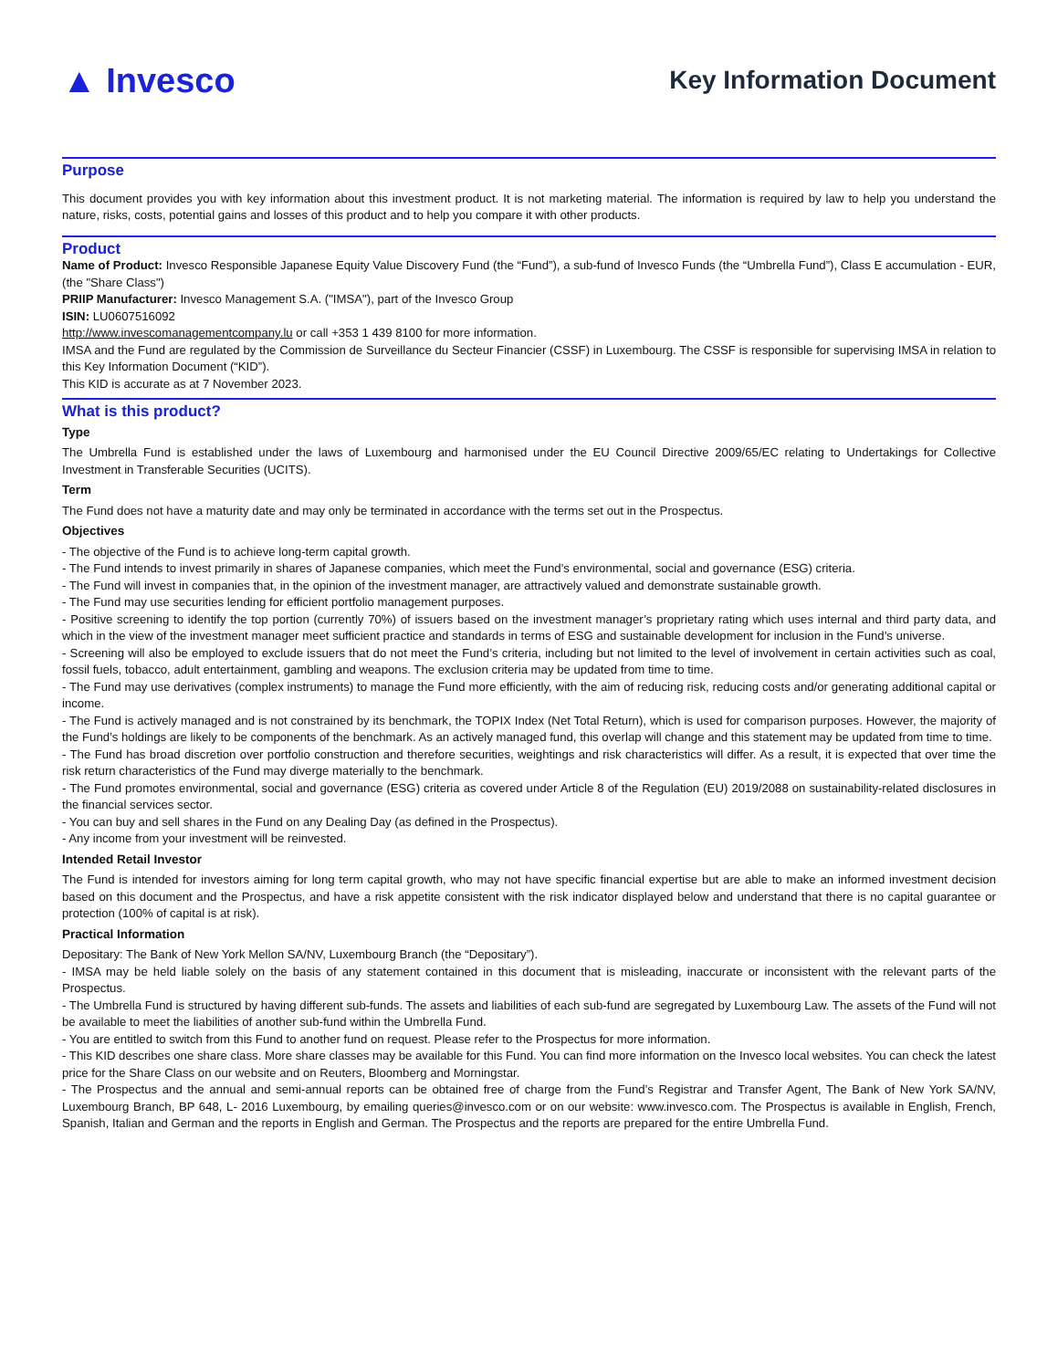▲ Invesco
Key Information Document
Purpose
This document provides you with key information about this investment product. It is not marketing material. The information is required by law to help you understand the nature, risks, costs, potential gains and losses of this product and to help you compare it with other products.
Product
Name of Product: Invesco Responsible Japanese Equity Value Discovery Fund (the “Fund”), a sub-fund of Invesco Funds (the “Umbrella Fund”), Class E accumulation - EUR, (the "Share Class")
PRIIP Manufacturer: Invesco Management S.A. ("IMSA"), part of the Invesco Group
ISIN: LU0607516092
http://www.invescomanagementcompany.lu or call +353 1 439 8100 for more information.
IMSA and the Fund are regulated by the Commission de Surveillance du Secteur Financier (CSSF) in Luxembourg. The CSSF is responsible for supervising IMSA in relation to this Key Information Document (“KID”).
This KID is accurate as at 7 November 2023.
What is this product?
Type
The Umbrella Fund is established under the laws of Luxembourg and harmonised under the EU Council Directive 2009/65/EC relating to Undertakings for Collective Investment in Transferable Securities (UCITS).
Term
The Fund does not have a maturity date and may only be terminated in accordance with the terms set out in the Prospectus.
Objectives
- The objective of the Fund is to achieve long-term capital growth.
- The Fund intends to invest primarily in shares of Japanese companies, which meet the Fund’s environmental, social and governance (ESG) criteria.
- The Fund will invest in companies that, in the opinion of the investment manager, are attractively valued and demonstrate sustainable growth.
- The Fund may use securities lending for efficient portfolio management purposes.
- Positive screening to identify the top portion (currently 70%) of issuers based on the investment manager’s proprietary rating which uses internal and third party data, and which in the view of the investment manager meet sufficient practice and standards in terms of ESG and sustainable development for inclusion in the Fund’s universe.
- Screening will also be employed to exclude issuers that do not meet the Fund’s criteria, including but not limited to the level of involvement in certain activities such as coal, fossil fuels, tobacco, adult entertainment, gambling and weapons. The exclusion criteria may be updated from time to time.
- The Fund may use derivatives (complex instruments) to manage the Fund more efficiently, with the aim of reducing risk, reducing costs and/or generating additional capital or income.
- The Fund is actively managed and is not constrained by its benchmark, the TOPIX Index (Net Total Return), which is used for comparison purposes. However, the majority of the Fund’s holdings are likely to be components of the benchmark. As an actively managed fund, this overlap will change and this statement may be updated from time to time.
- The Fund has broad discretion over portfolio construction and therefore securities, weightings and risk characteristics will differ. As a result, it is expected that over time the risk return characteristics of the Fund may diverge materially to the benchmark.
- The Fund promotes environmental, social and governance (ESG) criteria as covered under Article 8 of the Regulation (EU) 2019/2088 on sustainability-related disclosures in the financial services sector.
- You can buy and sell shares in the Fund on any Dealing Day (as defined in the Prospectus).
- Any income from your investment will be reinvested.
Intended Retail Investor
The Fund is intended for investors aiming for long term capital growth, who may not have specific financial expertise but are able to make an informed investment decision based on this document and the Prospectus, and have a risk appetite consistent with the risk indicator displayed below and understand that there is no capital guarantee or protection (100% of capital is at risk).
Practical Information
Depositary: The Bank of New York Mellon SA/NV, Luxembourg Branch (the “Depositary”).
- IMSA may be held liable solely on the basis of any statement contained in this document that is misleading, inaccurate or inconsistent with the relevant parts of the Prospectus.
- The Umbrella Fund is structured by having different sub-funds. The assets and liabilities of each sub-fund are segregated by Luxembourg Law. The assets of the Fund will not be available to meet the liabilities of another sub-fund within the Umbrella Fund.
- You are entitled to switch from this Fund to another fund on request. Please refer to the Prospectus for more information.
- This KID describes one share class. More share classes may be available for this Fund. You can find more information on the Invesco local websites. You can check the latest price for the Share Class on our website and on Reuters, Bloomberg and Morningstar.
- The Prospectus and the annual and semi-annual reports can be obtained free of charge from the Fund’s Registrar and Transfer Agent, The Bank of New York SA/NV, Luxembourg Branch, BP 648, L- 2016 Luxembourg, by emailing queries@invesco.com or on our website: www.invesco.com. The Prospectus is available in English, French, Spanish, Italian and German and the reports in English and German. The Prospectus and the reports are prepared for the entire Umbrella Fund.